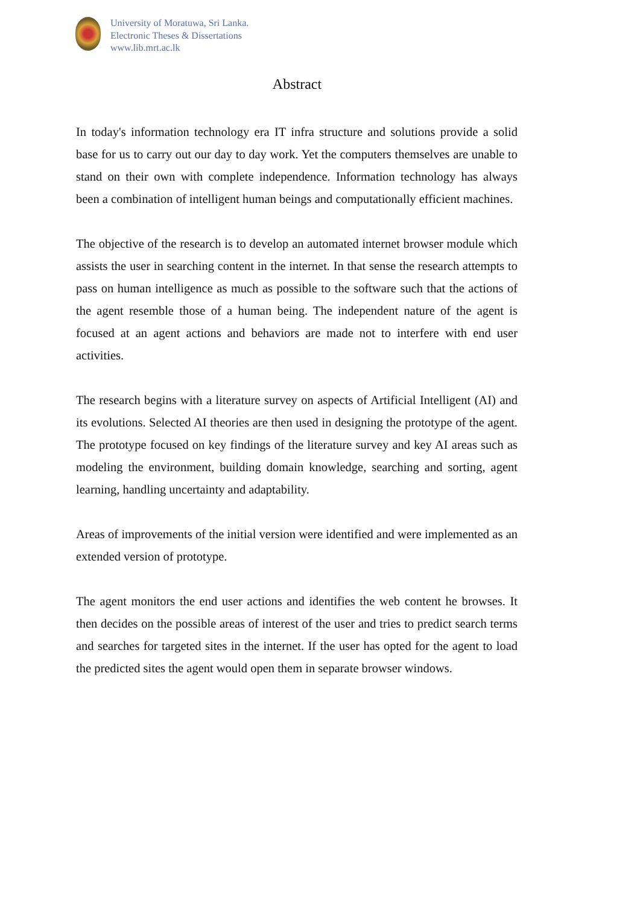University of Moratuwa, Sri Lanka.
Electronic Theses & Dissertations
www.lib.mrt.ac.lk
Abstract
In today's information technology era IT infra structure and solutions provide a solid base for us to carry out our day to day work. Yet the computers themselves are unable to stand on their own with complete independence. Information technology has always been a combination of intelligent human beings and computationally efficient machines.
The objective of the research is to develop an automated internet browser module which assists the user in searching content in the internet. In that sense the research attempts to pass on human intelligence as much as possible to the software such that the actions of the agent resemble those of a human being. The independent nature of the agent is focused at an agent actions and behaviors are made not to interfere with end user activities.
The research begins with a literature survey on aspects of Artificial Intelligent (AI) and its evolutions. Selected AI theories are then used in designing the prototype of the agent. The prototype focused on key findings of the literature survey and key AI areas such as modeling the environment, building domain knowledge, searching and sorting, agent learning, handling uncertainty and adaptability.
Areas of improvements of the initial version were identified and were implemented as an extended version of prototype.
The agent monitors the end user actions and identifies the web content he browses. It then decides on the possible areas of interest of the user and tries to predict search terms and searches for targeted sites in the internet. If the user has opted for the agent to load the predicted sites the agent would open them in separate browser windows.